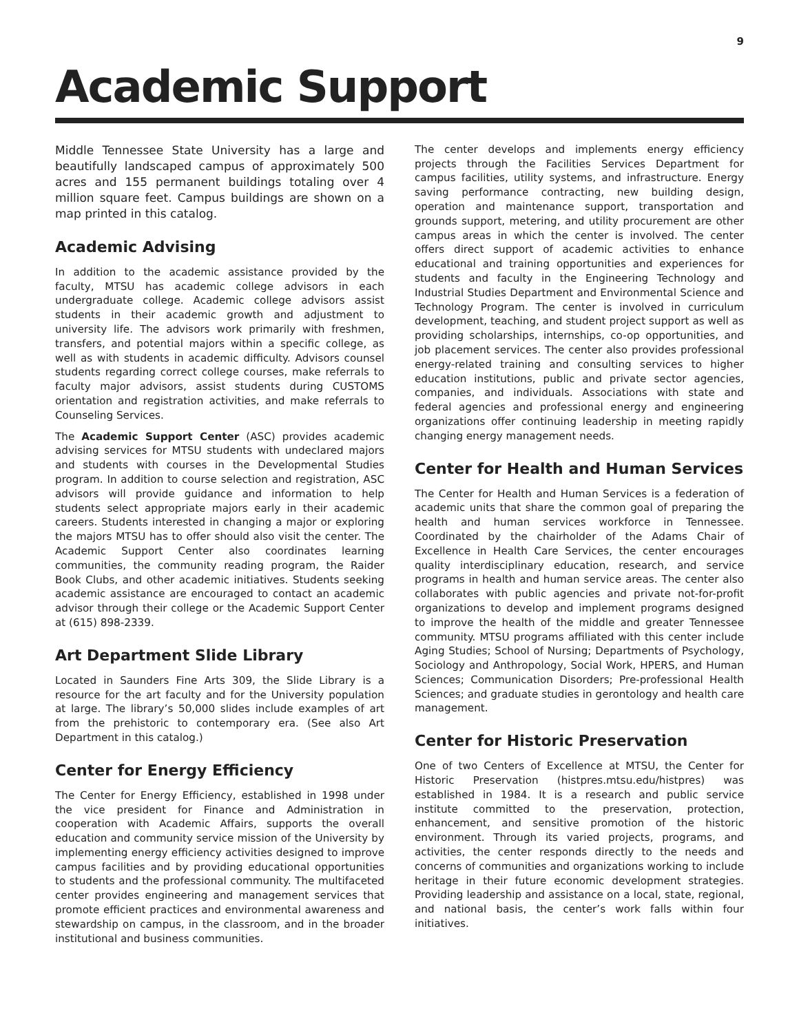9
Academic Support
Middle Tennessee State University has a large and beautifully landscaped campus of approximately 500 acres and 155 permanent buildings totaling over 4 million square feet. Campus buildings are shown on a map printed in this catalog.
Academic Advising
In addition to the academic assistance provided by the faculty, MTSU has academic college advisors in each undergraduate college. Academic college advisors assist students in their academic growth and adjustment to university life. The advisors work primarily with freshmen, transfers, and potential majors within a specific college, as well as with students in academic difficulty. Advisors counsel students regarding correct college courses, make referrals to faculty major advisors, assist students during CUSTOMS orientation and registration activities, and make referrals to Counseling Services.
The Academic Support Center (ASC) provides academic advising services for MTSU students with undeclared majors and students with courses in the Developmental Studies program. In addition to course selection and registration, ASC advisors will provide guidance and information to help students select appropriate majors early in their academic careers. Students interested in changing a major or exploring the majors MTSU has to offer should also visit the center. The Academic Support Center also coordinates learning communities, the community reading program, the Raider Book Clubs, and other academic initiatives. Students seeking academic assistance are encouraged to contact an academic advisor through their college or the Academic Support Center at (615) 898-2339.
Art Department Slide Library
Located in Saunders Fine Arts 309, the Slide Library is a resource for the art faculty and for the University population at large. The library’s 50,000 slides include examples of art from the prehistoric to contemporary era. (See also Art Department in this catalog.)
Center for Energy Efficiency
The Center for Energy Efficiency, established in 1998 under the vice president for Finance and Administration in cooperation with Academic Affairs, supports the overall education and community service mission of the University by implementing energy efficiency activities designed to improve campus facilities and by providing educational opportunities to students and the professional community. The multifaceted center provides engineering and management services that promote efficient practices and environmental awareness and stewardship on campus, in the classroom, and in the broader institutional and business communities.
The center develops and implements energy efficiency projects through the Facilities Services Department for campus facilities, utility systems, and infrastructure. Energy saving performance contracting, new building design, operation and maintenance support, transportation and grounds support, metering, and utility procurement are other campus areas in which the center is involved. The center offers direct support of academic activities to enhance educational and training opportunities and experiences for students and faculty in the Engineering Technology and Industrial Studies Department and Environmental Science and Technology Program. The center is involved in curriculum development, teaching, and student project support as well as providing scholarships, internships, co-op opportunities, and job placement services. The center also provides professional energy-related training and consulting services to higher education institutions, public and private sector agencies, companies, and individuals. Associations with state and federal agencies and professional energy and engineering organizations offer continuing leadership in meeting rapidly changing energy management needs.
Center for Health and Human Services
The Center for Health and Human Services is a federation of academic units that share the common goal of preparing the health and human services workforce in Tennessee. Coordinated by the chairholder of the Adams Chair of Excellence in Health Care Services, the center encourages quality interdisciplinary education, research, and service programs in health and human service areas. The center also collaborates with public agencies and private not-for-profit organizations to develop and implement programs designed to improve the health of the middle and greater Tennessee community. MTSU programs affiliated with this center include Aging Studies; School of Nursing; Departments of Psychology, Sociology and Anthropology, Social Work, HPERS, and Human Sciences; Communication Disorders; Pre-professional Health Sciences; and graduate studies in gerontology and health care management.
Center for Historic Preservation
One of two Centers of Excellence at MTSU, the Center for Historic Preservation (histpres.mtsu.edu/histpres) was established in 1984. It is a research and public service institute committed to the preservation, protection, enhancement, and sensitive promotion of the historic environment. Through its varied projects, programs, and activities, the center responds directly to the needs and concerns of communities and organizations working to include heritage in their future economic development strategies. Providing leadership and assistance on a local, state, regional, and national basis, the center’s work falls within four initiatives.